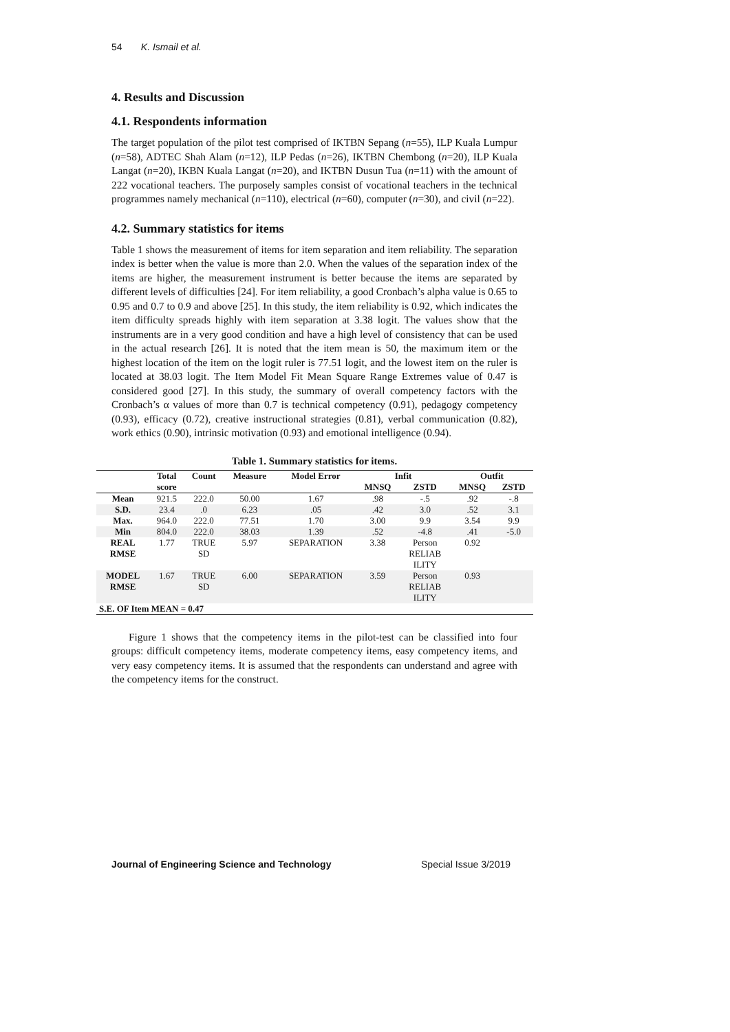54 K. Ismail et al.
4. Results and Discussion
4.1. Respondents information
The target population of the pilot test comprised of IKTBN Sepang (n=55), ILP Kuala Lumpur (n=58), ADTEC Shah Alam (n=12), ILP Pedas (n=26), IKTBN Chembong (n=20), ILP Kuala Langat (n=20), IKBN Kuala Langat (n=20), and IKTBN Dusun Tua (n=11) with the amount of 222 vocational teachers. The purposely samples consist of vocational teachers in the technical programmes namely mechanical (n=110), electrical (n=60), computer (n=30), and civil (n=22).
4.2. Summary statistics for items
Table 1 shows the measurement of items for item separation and item reliability. The separation index is better when the value is more than 2.0. When the values of the separation index of the items are higher, the measurement instrument is better because the items are separated by different levels of difficulties [24]. For item reliability, a good Cronbach’s alpha value is 0.65 to 0.95 and 0.7 to 0.9 and above [25]. In this study, the item reliability is 0.92, which indicates the item difficulty spreads highly with item separation at 3.38 logit. The values show that the instruments are in a very good condition and have a high level of consistency that can be used in the actual research [26]. It is noted that the item mean is 50, the maximum item or the highest location of the item on the logit ruler is 77.51 logit, and the lowest item on the ruler is located at 38.03 logit. The Item Model Fit Mean Square Range Extremes value of 0.47 is considered good [27]. In this study, the summary of overall competency factors with the Cronbach’s α values of more than 0.7 is technical competency (0.91), pedagogy competency (0.93), efficacy (0.72), creative instructional strategies (0.81), verbal communication (0.82), work ethics (0.90), intrinsic motivation (0.93) and emotional intelligence (0.94).
Table 1. Summary statistics for items.
| | Total score | Count | Measure | Model Error | Infit | | Outfit | |
| --- | --- | --- | --- | --- | --- | --- | --- | --- |
| | | | | | MNSQ | ZSTD | MNSQ | ZSTD |
| Mean | 921.5 | 222.0 | 50.00 | 1.67 | .98 | -.5 | .92 | -.8 |
| S.D. | 23.4 | .0 | 6.23 | .05 | .42 | 3.0 | .52 | 3.1 |
| Max. | 964.0 | 222.0 | 77.51 | 1.70 | 3.00 | 9.9 | 3.54 | 9.9 |
| Min | 804.0 | 222.0 | 38.03 | 1.39 | .52 | -4.8 | .41 | -5.0 |
| REAL RMSE | 1.77 | TRUE SD | 5.97 | SEPARATION | 3.38 | Person RELIAB ILITY | 0.92 | |
| MODEL RMSE | 1.67 | TRUE SD | 6.00 | SEPARATION | 3.59 | Person RELIAB ILITY | 0.93 | |
| S.E. OF Item MEAN = 0.47 | | | | | | | | |
Figure 1 shows that the competency items in the pilot-test can be classified into four groups: difficult competency items, moderate competency items, easy competency items, and very easy competency items. It is assumed that the respondents can understand and agree with the competency items for the construct.
Journal of Engineering Science and Technology Special Issue 3/2019